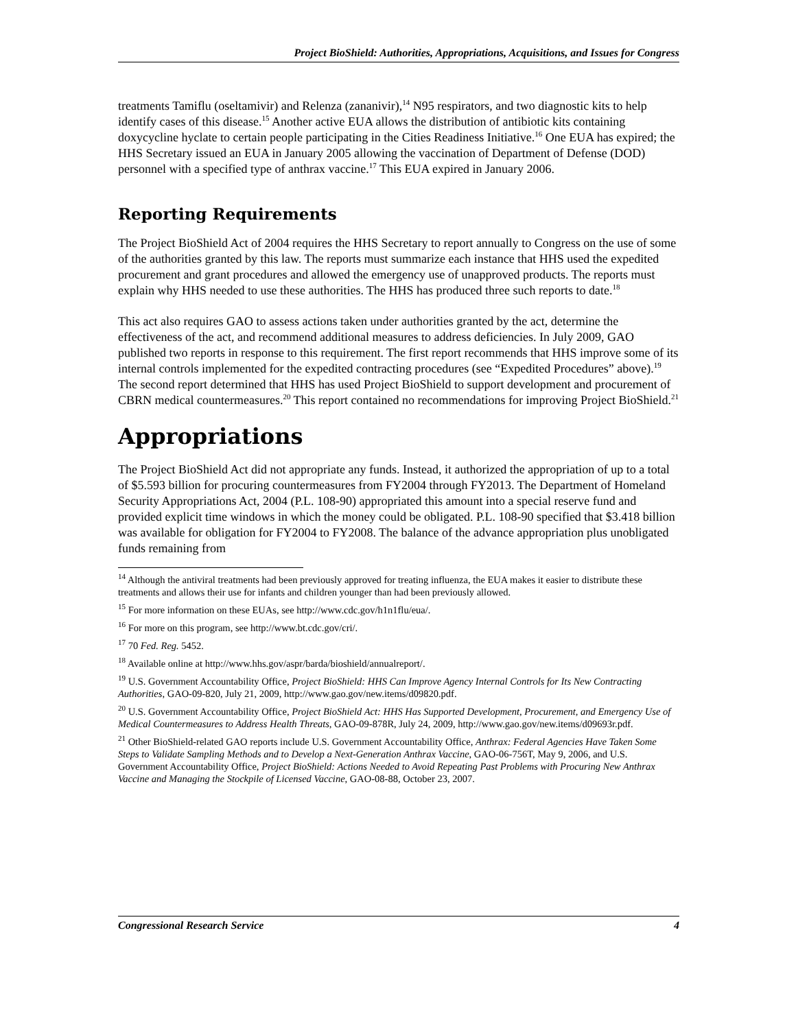Project BioShield: Authorities, Appropriations, Acquisitions, and Issues for Congress
treatments Tamiflu (oseltamivir) and Relenza (zananivir),<sup>14</sup> N95 respirators, and two diagnostic kits to help identify cases of this disease.<sup>15</sup> Another active EUA allows the distribution of antibiotic kits containing doxycycline hyclate to certain people participating in the Cities Readiness Initiative.<sup>16</sup> One EUA has expired; the HHS Secretary issued an EUA in January 2005 allowing the vaccination of Department of Defense (DOD) personnel with a specified type of anthrax vaccine.<sup>17</sup> This EUA expired in January 2006.
Reporting Requirements
The Project BioShield Act of 2004 requires the HHS Secretary to report annually to Congress on the use of some of the authorities granted by this law. The reports must summarize each instance that HHS used the expedited procurement and grant procedures and allowed the emergency use of unapproved products. The reports must explain why HHS needed to use these authorities. The HHS has produced three such reports to date.<sup>18</sup>
This act also requires GAO to assess actions taken under authorities granted by the act, determine the effectiveness of the act, and recommend additional measures to address deficiencies. In July 2009, GAO published two reports in response to this requirement. The first report recommends that HHS improve some of its internal controls implemented for the expedited contracting procedures (see “Expedited Procedures” above).<sup>19</sup> The second report determined that HHS has used Project BioShield to support development and procurement of CBRN medical countermeasures.<sup>20</sup> This report contained no recommendations for improving Project BioShield.<sup>21</sup>
Appropriations
The Project BioShield Act did not appropriate any funds. Instead, it authorized the appropriation of up to a total of $5.593 billion for procuring countermeasures from FY2004 through FY2013. The Department of Homeland Security Appropriations Act, 2004 (P.L. 108-90) appropriated this amount into a special reserve fund and provided explicit time windows in which the money could be obligated. P.L. 108-90 specified that $3.418 billion was available for obligation for FY2004 to FY2008. The balance of the advance appropriation plus unobligated funds remaining from
<sup>14</sup> Although the antiviral treatments had been previously approved for treating influenza, the EUA makes it easier to distribute these treatments and allows their use for infants and children younger than had been previously allowed.
<sup>15</sup> For more information on these EUAs, see http://www.cdc.gov/h1n1flu/eua/.
<sup>16</sup> For more on this program, see http://www.bt.cdc.gov/cri/.
<sup>17</sup> 70 Fed. Reg. 5452.
<sup>18</sup> Available online at http://www.hhs.gov/aspr/barda/bioshield/annualreport/.
<sup>19</sup> U.S. Government Accountability Office, Project BioShield: HHS Can Improve Agency Internal Controls for Its New Contracting Authorities, GAO-09-820, July 21, 2009, http://www.gao.gov/new.items/d09820.pdf.
<sup>20</sup> U.S. Government Accountability Office, Project BioShield Act: HHS Has Supported Development, Procurement, and Emergency Use of Medical Countermeasures to Address Health Threats, GAO-09-878R, July 24, 2009, http://www.gao.gov/new.items/d09693r.pdf.
<sup>21</sup> Other BioShield-related GAO reports include U.S. Government Accountability Office, Anthrax: Federal Agencies Have Taken Some Steps to Validate Sampling Methods and to Develop a Next-Generation Anthrax Vaccine, GAO-06-756T, May 9, 2006, and U.S. Government Accountability Office, Project BioShield: Actions Needed to Avoid Repeating Past Problems with Procuring New Anthrax Vaccine and Managing the Stockpile of Licensed Vaccine, GAO-08-88, October 23, 2007.
Congressional Research Service 4